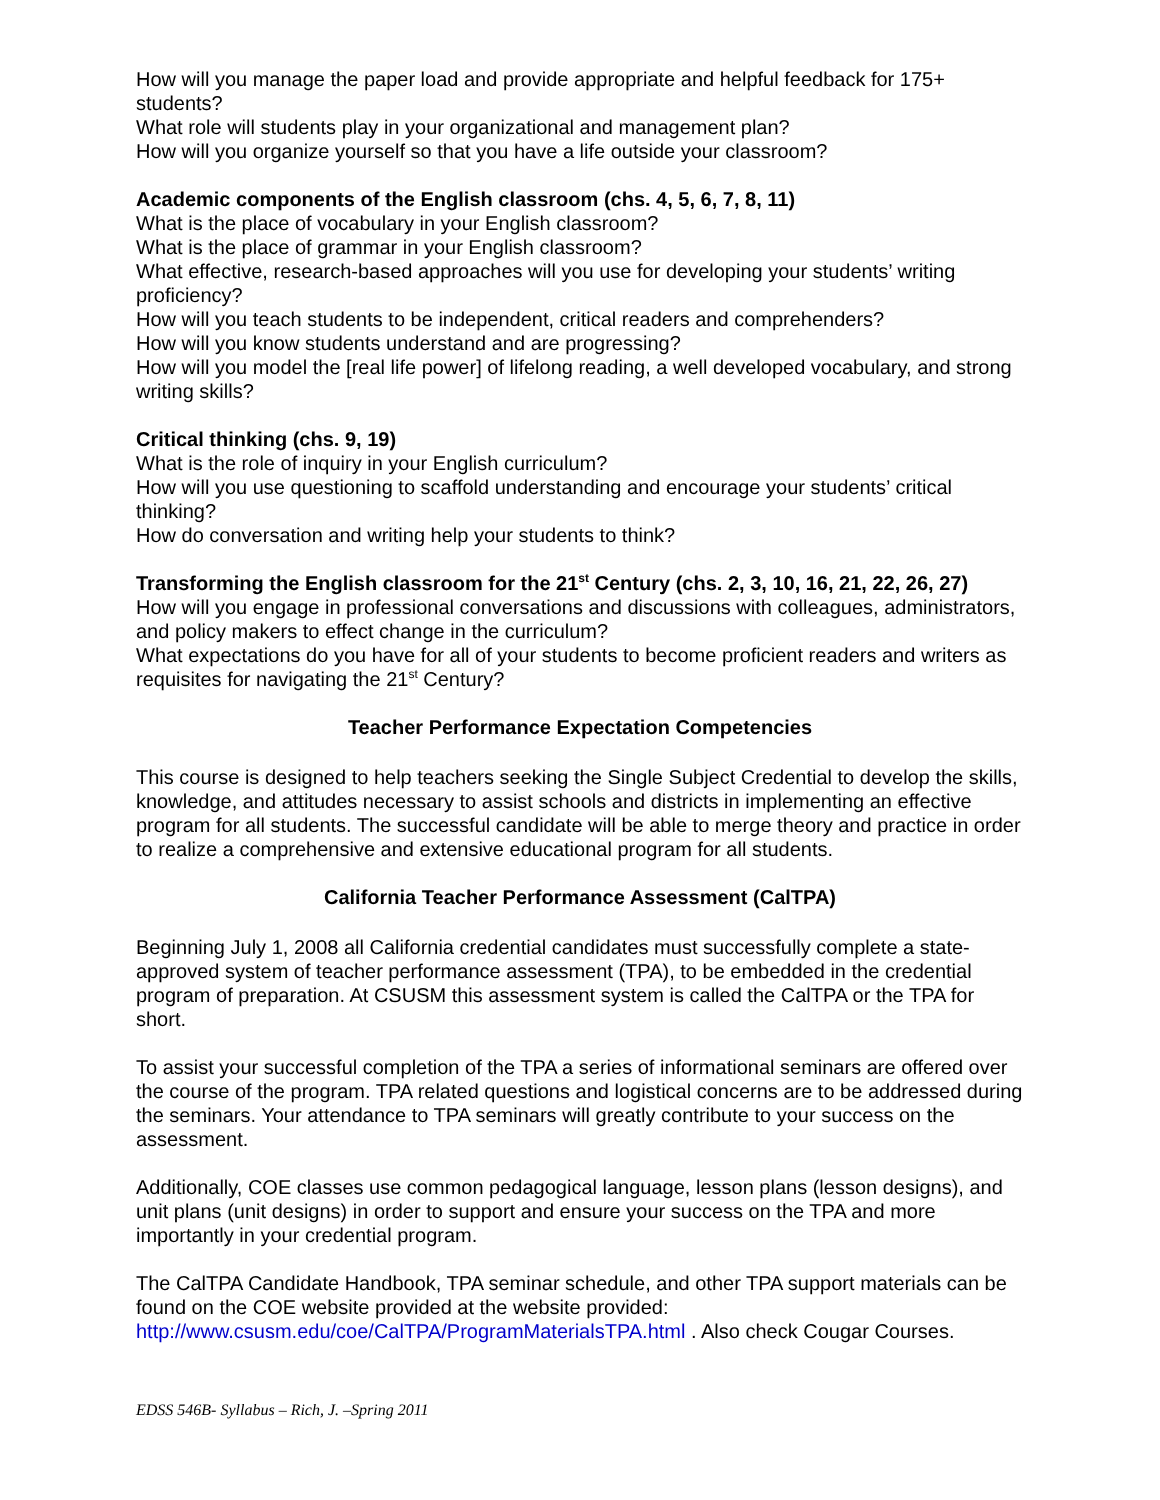How will you manage the paper load and provide appropriate and helpful feedback for 175+ students?
What role will students play in your organizational and management plan?
How will you organize yourself so that you have a life outside your classroom?
Academic components of the English classroom (chs. 4, 5, 6, 7, 8, 11)
What is the place of vocabulary in your English classroom?
What is the place of grammar in your English classroom?
What effective, research-based approaches will you use for developing your students’ writing proficiency?
How will you teach students to be independent, critical readers and comprehenders?
How will you know students understand and are progressing?
How will you model the [real life power] of lifelong reading, a well developed vocabulary, and strong writing skills?
Critical thinking (chs. 9, 19)
What is the role of inquiry in your English curriculum?
How will you use questioning to scaffold understanding and encourage your students’ critical thinking?
How do conversation and writing help your students to think?
Transforming the English classroom for the 21<sup>st</sup> Century (chs. 2, 3, 10, 16, 21, 22, 26, 27)
How will you engage in professional conversations and discussions with colleagues, administrators, and policy makers to effect change in the curriculum?
What expectations do you have for all of your students to become proficient readers and writers as requisites for navigating the 21<sup>st</sup> Century?
Teacher Performance Expectation Competencies
This course is designed to help teachers seeking the Single Subject Credential to develop the skills, knowledge, and attitudes necessary to assist schools and districts in implementing an effective program for all students. The successful candidate will be able to merge theory and practice in order to realize a comprehensive and extensive educational program for all students.
California Teacher Performance Assessment (CalTPA)
Beginning July 1, 2008 all California credential candidates must successfully complete a state-approved system of teacher performance assessment (TPA), to be embedded in the credential program of preparation. At CSUSM this assessment system is called the CalTPA or the TPA for short.
To assist your successful completion of the TPA a series of informational seminars are offered over the course of the program. TPA related questions and logistical concerns are to be addressed during the seminars. Your attendance to TPA seminars will greatly contribute to your success on the assessment.
Additionally, COE classes use common pedagogical language, lesson plans (lesson designs), and unit plans (unit designs) in order to support and ensure your success on the TPA and more importantly in your credential program.
The CalTPA Candidate Handbook, TPA seminar schedule, and other TPA support materials can be found on the COE website provided at the website provided: http://www.csusm.edu/coe/CalTPA/ProgramMaterialsTPA.html . Also check Cougar Courses.
EDSS 546B- Syllabus – Rich, J. –Spring 2011